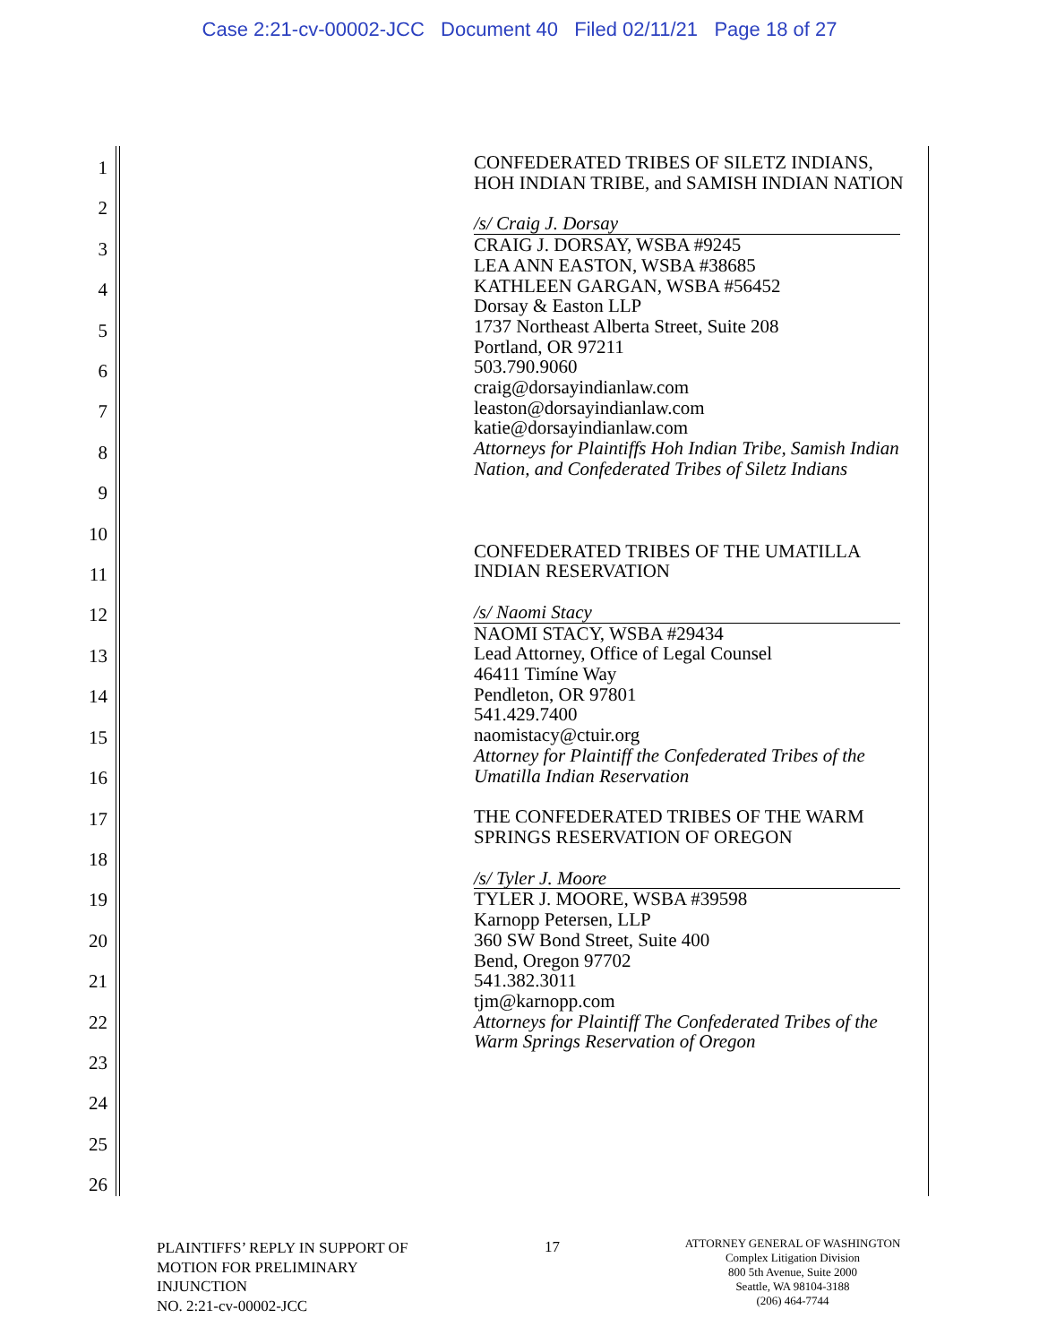Case 2:21-cv-00002-JCC Document 40 Filed 02/11/21 Page 18 of 27
1
2
3
4
5
6
7
8
9
10
11
12
13
14
15
16
17
18
19
20
21
22
23
24
25
26
CONFEDERATED TRIBES OF SILETZ INDIANS, HOH INDIAN TRIBE, and SAMISH INDIAN NATION
/s/ Craig J. Dorsay
CRAIG J. DORSAY, WSBA #9245
LEA ANN EASTON, WSBA #38685
KATHLEEN GARGAN, WSBA #56452
Dorsay & Easton LLP
1737 Northeast Alberta Street, Suite 208
Portland, OR 97211
503.790.9060
craig@dorsayindianlaw.com
leaston@dorsayindianlaw.com
katie@dorsayindianlaw.com
Attorneys for Plaintiffs Hoh Indian Tribe, Samish Indian Nation, and Confederated Tribes of Siletz Indians
CONFEDERATED TRIBES OF THE UMATILLA INDIAN RESERVATION
/s/ Naomi Stacy
NAOMI STACY, WSBA #29434
Lead Attorney, Office of Legal Counsel
46411 Timíne Way
Pendleton, OR 97801
541.429.7400
naomistacy@ctuir.org
Attorney for Plaintiff the Confederated Tribes of the Umatilla Indian Reservation
THE CONFEDERATED TRIBES OF THE WARM SPRINGS RESERVATION OF OREGON
/s/ Tyler J. Moore
TYLER J. MOORE, WSBA #39598
Karnopp Petersen, LLP
360 SW Bond Street, Suite 400
Bend, Oregon 97702
541.382.3011
tjm@karnopp.com
Attorneys for Plaintiff The Confederated Tribes of the Warm Springs Reservation of Oregon
PLAINTIFFS’ REPLY IN SUPPORT OF
MOTION FOR PRELIMINARY
INJUNCTION
NO. 2:21-cv-00002-JCC
17
ATTORNEY GENERAL OF WASHINGTON
Complex Litigation Division
800 5th Avenue, Suite 2000
Seattle, WA 98104-3188
(206) 464-7744